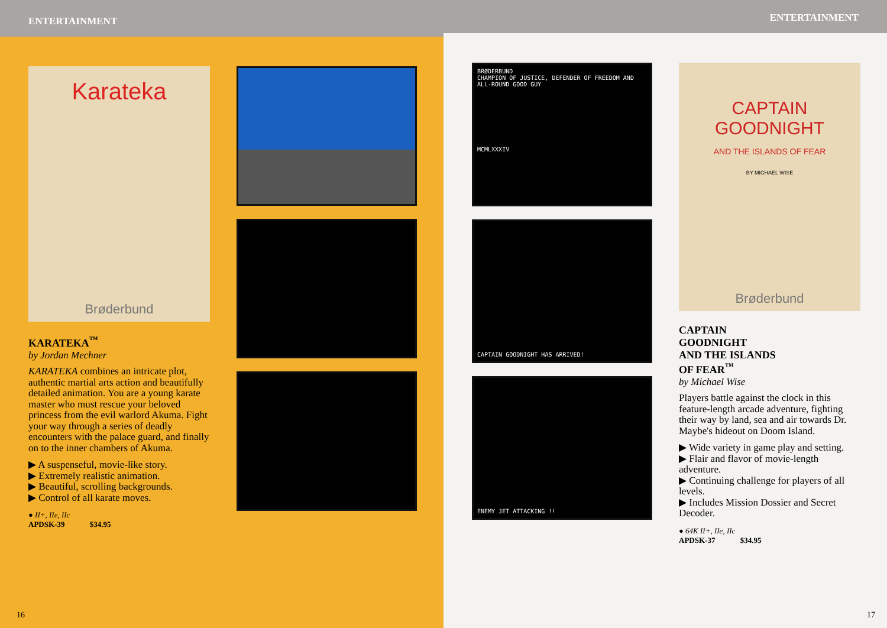ENTERTAINMENT
Karateka
Brøderbund
KARATEKA<sup>™</sup>
by Jordan Mechner
KARATEKA combines an intricate plot, authentic martial arts action and beautifully detailed animation. You are a young karate master who must rescue your beloved princess from the evil warlord Akuma. Fight your way through a series of deadly encounters with the palace guard, and finally on to the inner chambers of Akuma.
▶ A suspenseful, movie-like story.
▶ Extremely realistic animation.
▶ Beautiful, scrolling backgrounds.
▶ Control of all karate moves.
● II+, IIe, IIc
APDSK-39 $34.95
16
ENTERTAINMENT
BRØDERBUND
CHAMPION OF JUSTICE, DEFENDER OF FREEDOM AND ALL-ROUND GOOD GUY
MCMLXXXIV
CAPTAIN GOODNIGHT HAS ARRIVED!
ENEMY JET ATTACKING !!
CAPTAIN GOODNIGHT
AND THE ISLANDS OF FEAR
BY MICHAEL WISE
Brøderbund
CAPTAIN
GOODNIGHT
AND THE ISLANDS
OF FEAR<sup>™</sup>
by Michael Wise
Players battle against the clock in this feature-length arcade adventure, fighting their way by land, sea and air towards Dr. Maybe's hideout on Doom Island.
▶ Wide variety in game play and setting.
▶ Flair and flavor of movie-length adventure.
▶ Continuing challenge for players of all levels.
▶ Includes Mission Dossier and Secret Decoder.
● 64K II+, IIe, IIc
APDSK-37 $34.95
17